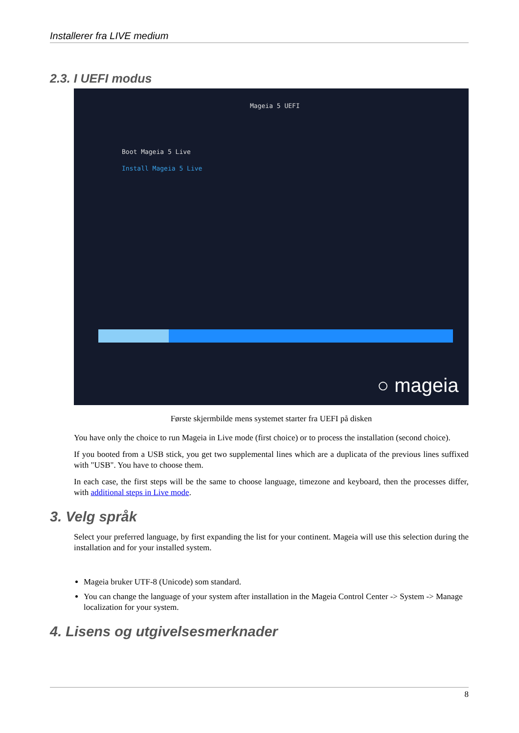Installerer fra LIVE medium
2.3. I UEFI modus
Mageia 5 UEFI
Boot Mageia 5 Live
Install Mageia 5 Live
○ mageia
Første skjermbilde mens systemet starter fra UEFI på disken
You have only the choice to run Mageia in Live mode (first choice) or to process the installation (second choice).
If you booted from a USB stick, you get two supplemental lines which are a duplicata of the previous lines suffixed with "USB". You have to choose them.
In each case, the first steps will be the same to choose language, timezone and keyboard, then the processes differ, with additional steps in Live mode.
3. Velg språk
Select your preferred language, by first expanding the list for your continent. Mageia will use this selection during the installation and for your installed system.
Mageia bruker UTF-8 (Unicode) som standard.
You can change the language of your system after installation in the Mageia Control Center -> System -> Manage localization for your system.
4. Lisens og utgivelsesmerknader
8